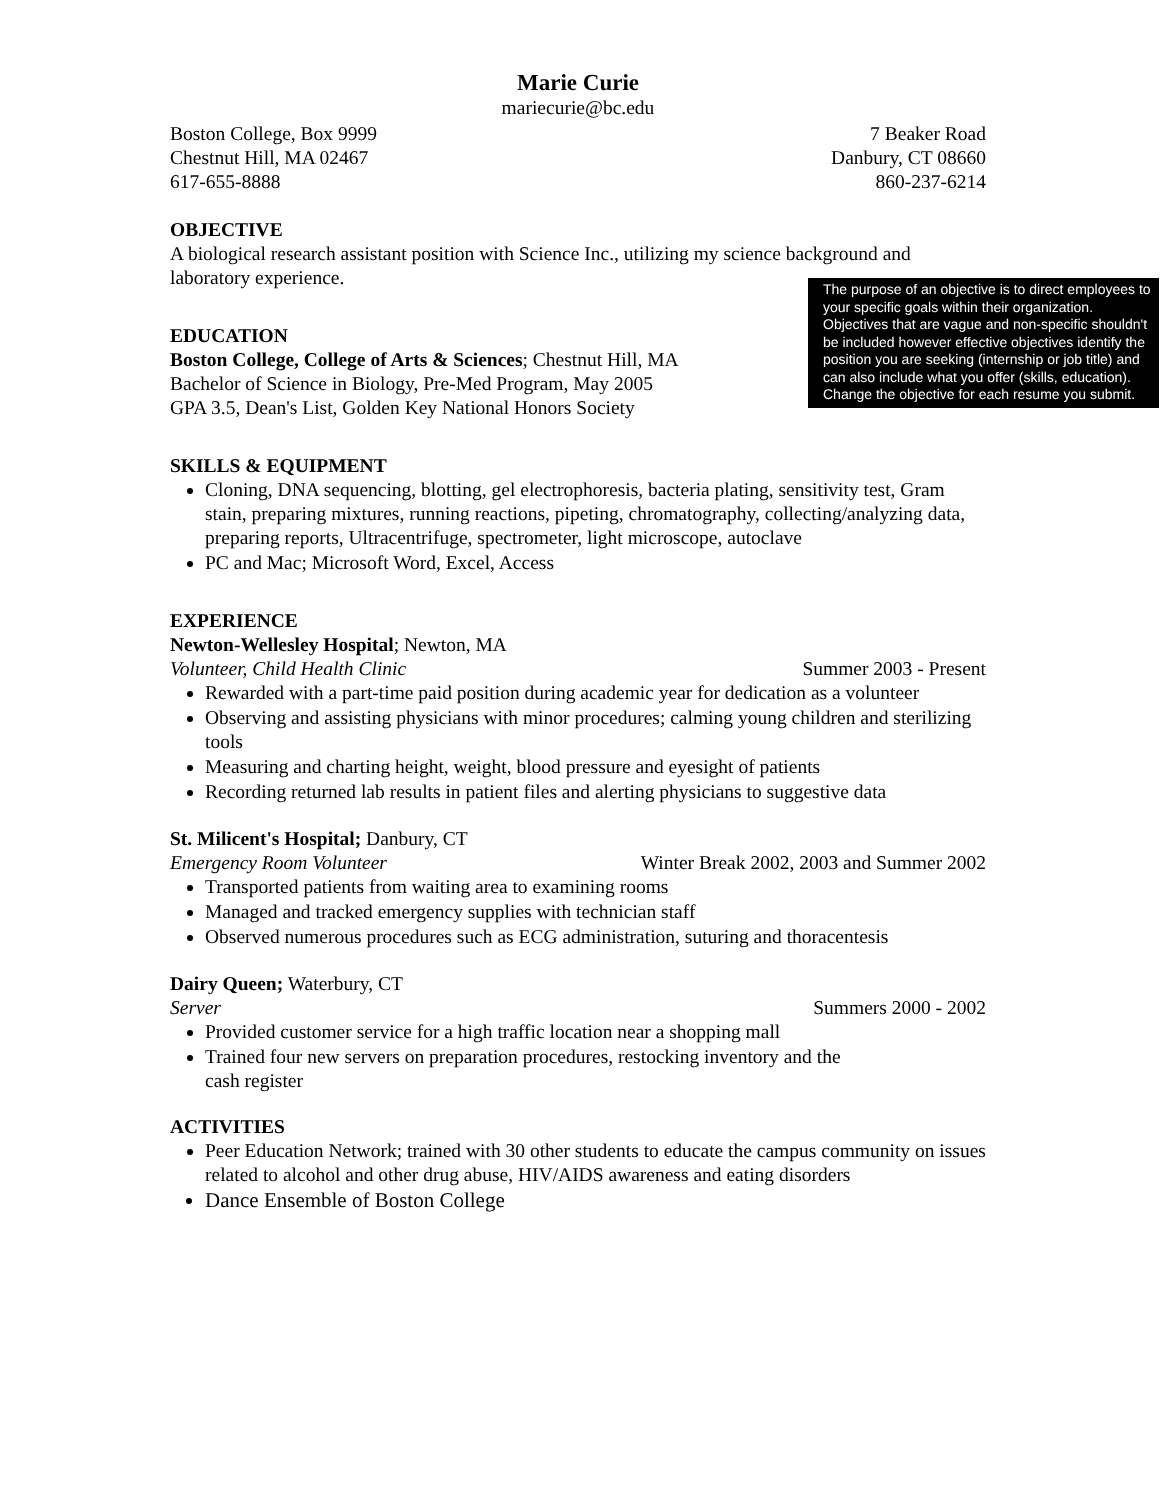Marie Curie
mariecurie@bc.edu
Boston College, Box 9999
Chestnut Hill, MA 02467
617-655-8888
7 Beaker Road
Danbury, CT 08660
860-237-6214
OBJECTIVE
A biological research assistant position with Science Inc., utilizing my science background and laboratory experience.
EDUCATION
Boston College, College of Arts & Sciences; Chestnut Hill, MA
Bachelor of Science in Biology, Pre-Med Program, May 2005
GPA 3.5, Dean's List, Golden Key National Honors Society
SKILLS & EQUIPMENT
Cloning, DNA sequencing, blotting, gel electrophoresis, bacteria plating, sensitivity test, Gram stain, preparing mixtures, running reactions, pipeting, chromatography, collecting/analyzing data, preparing reports, Ultracentrifuge, spectrometer, light microscope, autoclave
PC and Mac; Microsoft Word, Excel, Access
EXPERIENCE
Newton-Wellesley Hospital; Newton, MA
Volunteer, Child Health Clinic Summer 2003 - Present
Rewarded with a part-time paid position during academic year for dedication as a volunteer
Observing and assisting physicians with minor procedures; calming young children and sterilizing tools
Measuring and charting height, weight, blood pressure and eyesight of patients
Recording returned lab results in patient files and alerting physicians to suggestive data
St. Milicent's Hospital; Danbury, CT
Emergency Room Volunteer Winter Break 2002, 2003 and Summer 2002
Transported patients from waiting area to examining rooms
Managed and tracked emergency supplies with technician staff
Observed numerous procedures such as ECG administration, suturing and thoracentesis
Dairy Queen; Waterbury, CT
Server Summers 2000 - 2002
Provided customer service for a high traffic location near a shopping mall
Trained four new servers on preparation procedures, restocking inventory and the
cash register
ACTIVITIES
Peer Education Network; trained with 30 other students to educate the campus community on issues related to alcohol and other drug abuse, HIV/AIDS awareness and eating disorders
Dance Ensemble of Boston College
The purpose of an objective is to direct employees to your specific goals within their organization. Objectives that are vague and non-specific shouldn't be included however effective objectives identify the position you are seeking (internship or job title) and can also include what you offer (skills, education). Change the objective for each resume you submit.